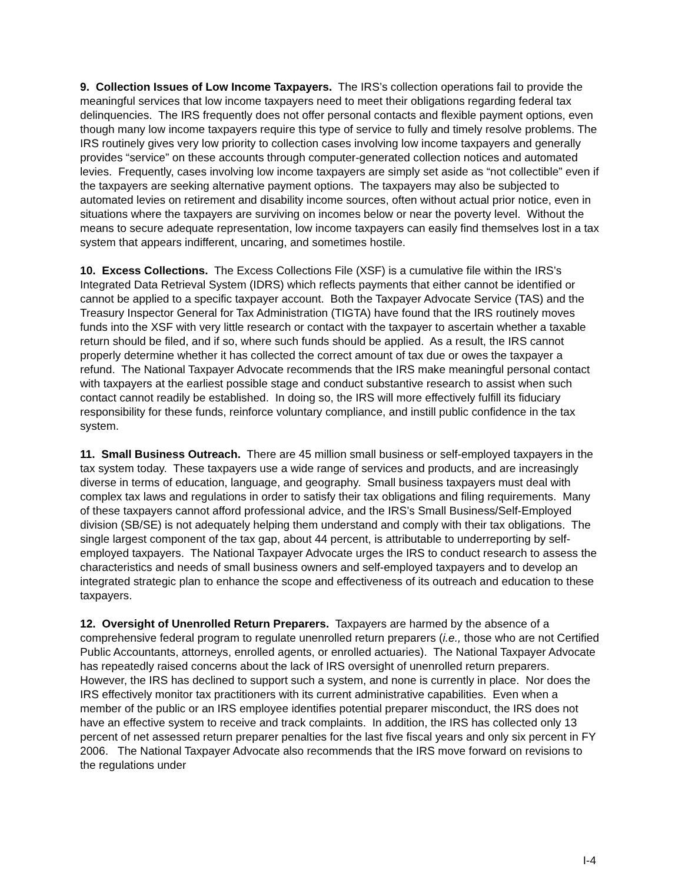9. Collection Issues of Low Income Taxpayers. The IRS’s collection operations fail to provide the meaningful services that low income taxpayers need to meet their obligations regarding federal tax delinquencies. The IRS frequently does not offer personal contacts and flexible payment options, even though many low income taxpayers require this type of service to fully and timely resolve problems. The IRS routinely gives very low priority to collection cases involving low income taxpayers and generally provides “service” on these accounts through computer-generated collection notices and automated levies. Frequently, cases involving low income taxpayers are simply set aside as “not collectible” even if the taxpayers are seeking alternative payment options. The taxpayers may also be subjected to automated levies on retirement and disability income sources, often without actual prior notice, even in situations where the taxpayers are surviving on incomes below or near the poverty level. Without the means to secure adequate representation, low income taxpayers can easily find themselves lost in a tax system that appears indifferent, uncaring, and sometimes hostile.
10. Excess Collections. The Excess Collections File (XSF) is a cumulative file within the IRS’s Integrated Data Retrieval System (IDRS) which reflects payments that either cannot be identified or cannot be applied to a specific taxpayer account. Both the Taxpayer Advocate Service (TAS) and the Treasury Inspector General for Tax Administration (TIGTA) have found that the IRS routinely moves funds into the XSF with very little research or contact with the taxpayer to ascertain whether a taxable return should be filed, and if so, where such funds should be applied. As a result, the IRS cannot properly determine whether it has collected the correct amount of tax due or owes the taxpayer a refund. The National Taxpayer Advocate recommends that the IRS make meaningful personal contact with taxpayers at the earliest possible stage and conduct substantive research to assist when such contact cannot readily be established. In doing so, the IRS will more effectively fulfill its fiduciary responsibility for these funds, reinforce voluntary compliance, and instill public confidence in the tax system.
11. Small Business Outreach. There are 45 million small business or self-employed taxpayers in the tax system today. These taxpayers use a wide range of services and products, and are increasingly diverse in terms of education, language, and geography. Small business taxpayers must deal with complex tax laws and regulations in order to satisfy their tax obligations and filing requirements. Many of these taxpayers cannot afford professional advice, and the IRS’s Small Business/Self-Employed division (SB/SE) is not adequately helping them understand and comply with their tax obligations. The single largest component of the tax gap, about 44 percent, is attributable to underreporting by self-employed taxpayers. The National Taxpayer Advocate urges the IRS to conduct research to assess the characteristics and needs of small business owners and self-employed taxpayers and to develop an integrated strategic plan to enhance the scope and effectiveness of its outreach and education to these taxpayers.
12. Oversight of Unenrolled Return Preparers. Taxpayers are harmed by the absence of a comprehensive federal program to regulate unenrolled return preparers (i.e., those who are not Certified Public Accountants, attorneys, enrolled agents, or enrolled actuaries). The National Taxpayer Advocate has repeatedly raised concerns about the lack of IRS oversight of unenrolled return preparers. However, the IRS has declined to support such a system, and none is currently in place. Nor does the IRS effectively monitor tax practitioners with its current administrative capabilities. Even when a member of the public or an IRS employee identifies potential preparer misconduct, the IRS does not have an effective system to receive and track complaints. In addition, the IRS has collected only 13 percent of net assessed return preparer penalties for the last five fiscal years and only six percent in FY 2006. The National Taxpayer Advocate also recommends that the IRS move forward on revisions to the regulations under
I-4